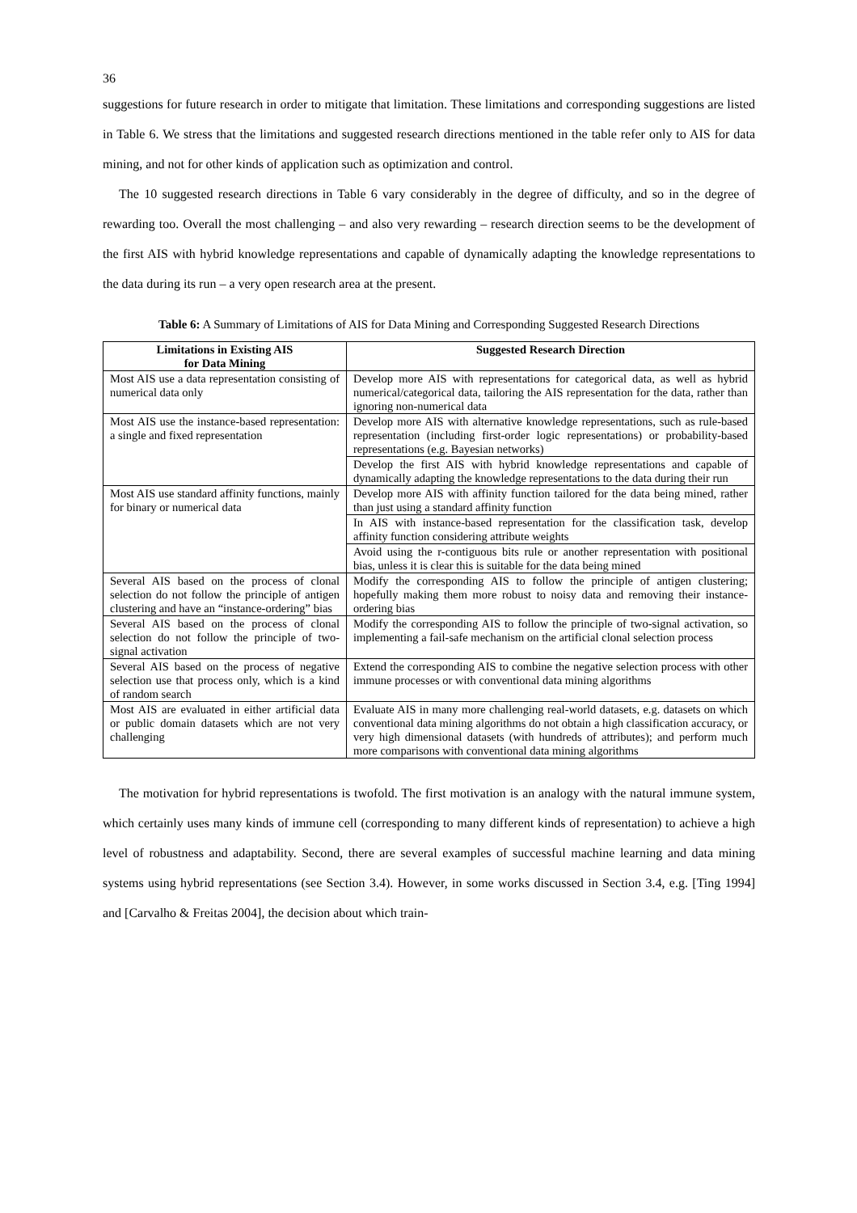36
suggestions for future research in order to mitigate that limitation. These limitations and corresponding suggestions are listed in Table 6. We stress that the limitations and suggested research directions mentioned in the table refer only to AIS for data mining, and not for other kinds of application such as optimization and control.
The 10 suggested research directions in Table 6 vary considerably in the degree of difficulty, and so in the degree of rewarding too. Overall the most challenging – and also very rewarding – research direction seems to be the development of the first AIS with hybrid knowledge representations and capable of dynamically adapting the knowledge representations to the data during its run – a very open research area at the present.
Table 6: A Summary of Limitations of AIS for Data Mining and Corresponding Suggested Research Directions
| Limitations in Existing AIS for Data Mining | Suggested Research Direction |
| --- | --- |
| Most AIS use a data representation consisting of numerical data only | Develop more AIS with representations for categorical data, as well as hybrid numerical/categorical data, tailoring the AIS representation for the data, rather than ignoring non-numerical data |
| Most AIS use the instance-based representation: a single and fixed representation | Develop more AIS with alternative knowledge representations, such as rule-based representation (including first-order logic representations) or probability-based representations (e.g. Bayesian networks) |
| | Develop the first AIS with hybrid knowledge representations and capable of dynamically adapting the knowledge representations to the data during their run |
| Most AIS use standard affinity functions, mainly for binary or numerical data | Develop more AIS with affinity function tailored for the data being mined, rather than just using a standard affinity function |
| | In AIS with instance-based representation for the classification task, develop affinity function considering attribute weights |
| | Avoid using the r-contiguous bits rule or another representation with positional bias, unless it is clear this is suitable for the data being mined |
| Several AIS based on the process of clonal selection do not follow the principle of antigen clustering and have an “instance-ordering” bias | Modify the corresponding AIS to follow the principle of antigen clustering; hopefully making them more robust to noisy data and removing their instance-ordering bias |
| Several AIS based on the process of clonal selection do not follow the principle of two-signal activation | Modify the corresponding AIS to follow the principle of two-signal activation, so implementing a fail-safe mechanism on the artificial clonal selection process |
| Several AIS based on the process of negative selection use that process only, which is a kind of random search | Extend the corresponding AIS to combine the negative selection process with other immune processes or with conventional data mining algorithms |
| Most AIS are evaluated in either artificial data or public domain datasets which are not very challenging | Evaluate AIS in many more challenging real-world datasets, e.g. datasets on which conventional data mining algorithms do not obtain a high classification accuracy, or very high dimensional datasets (with hundreds of attributes); and perform much more comparisons with conventional data mining algorithms |
The motivation for hybrid representations is twofold. The first motivation is an analogy with the natural immune system, which certainly uses many kinds of immune cell (corresponding to many different kinds of representation) to achieve a high level of robustness and adaptability. Second, there are several examples of successful machine learning and data mining systems using hybrid representations (see Section 3.4). However, in some works discussed in Section 3.4, e.g. [Ting 1994] and [Carvalho & Freitas 2004], the decision about which train-